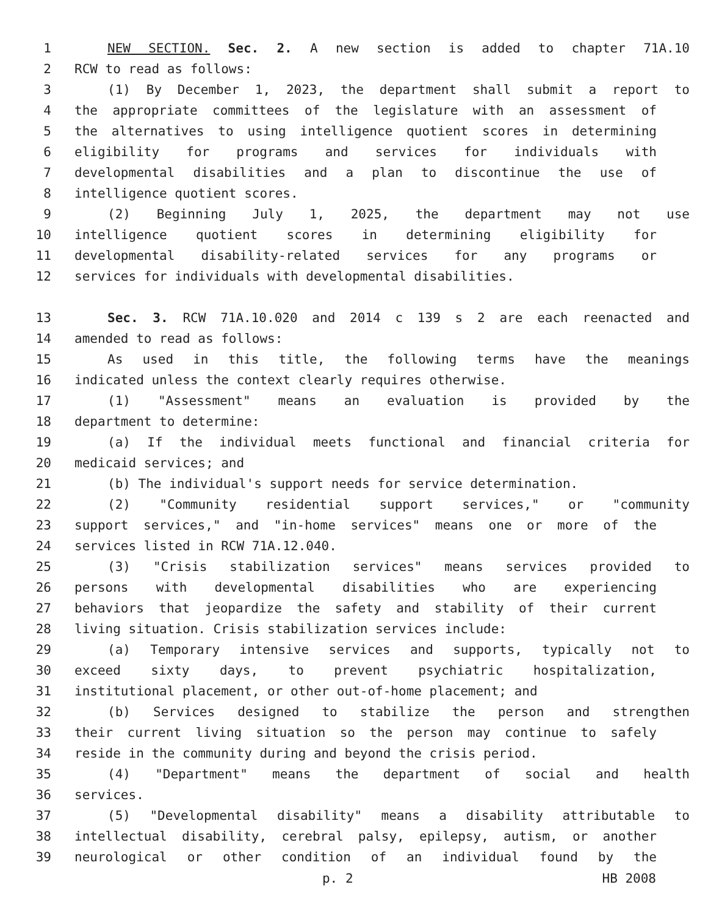1 NEW SECTION. Sec. 2. A new section is added to chapter 71A.10
2 RCW to read as follows:
3 (1) By December 1, 2023, the department shall submit a report to
4 the appropriate committees of the legislature with an assessment of
5 the alternatives to using intelligence quotient scores in determining
6 eligibility for programs and services for individuals with
7 developmental disabilities and a plan to discontinue the use of
8 intelligence quotient scores.
9 (2) Beginning July 1, 2025, the department may not use
10 intelligence quotient scores in determining eligibility for
11 developmental disability-related services for any programs or
12 services for individuals with developmental disabilities.
13 Sec. 3. RCW 71A.10.020 and 2014 c 139 s 2 are each reenacted and
14 amended to read as follows:
15 As used in this title, the following terms have the meanings
16 indicated unless the context clearly requires otherwise.
17 (1) "Assessment" means an evaluation is provided by the
18 department to determine:
19 (a) If the individual meets functional and financial criteria for
20 medicaid services; and
21 (b) The individual's support needs for service determination.
22 (2) "Community residential support services," or "community
23 support services," and "in-home services" means one or more of the
24 services listed in RCW 71A.12.040.
25 (3) "Crisis stabilization services" means services provided to
26 persons with developmental disabilities who are experiencing
27 behaviors that jeopardize the safety and stability of their current
28 living situation. Crisis stabilization services include:
29 (a) Temporary intensive services and supports, typically not to
30 exceed sixty days, to prevent psychiatric hospitalization,
31 institutional placement, or other out-of-home placement; and
32 (b) Services designed to stabilize the person and strengthen
33 their current living situation so the person may continue to safely
34 reside in the community during and beyond the crisis period.
35 (4) "Department" means the department of social and health
36 services.
37 (5) "Developmental disability" means a disability attributable to
38 intellectual disability, cerebral palsy, epilepsy, autism, or another
39 neurological or other condition of an individual found by the
p. 2 HB 2008